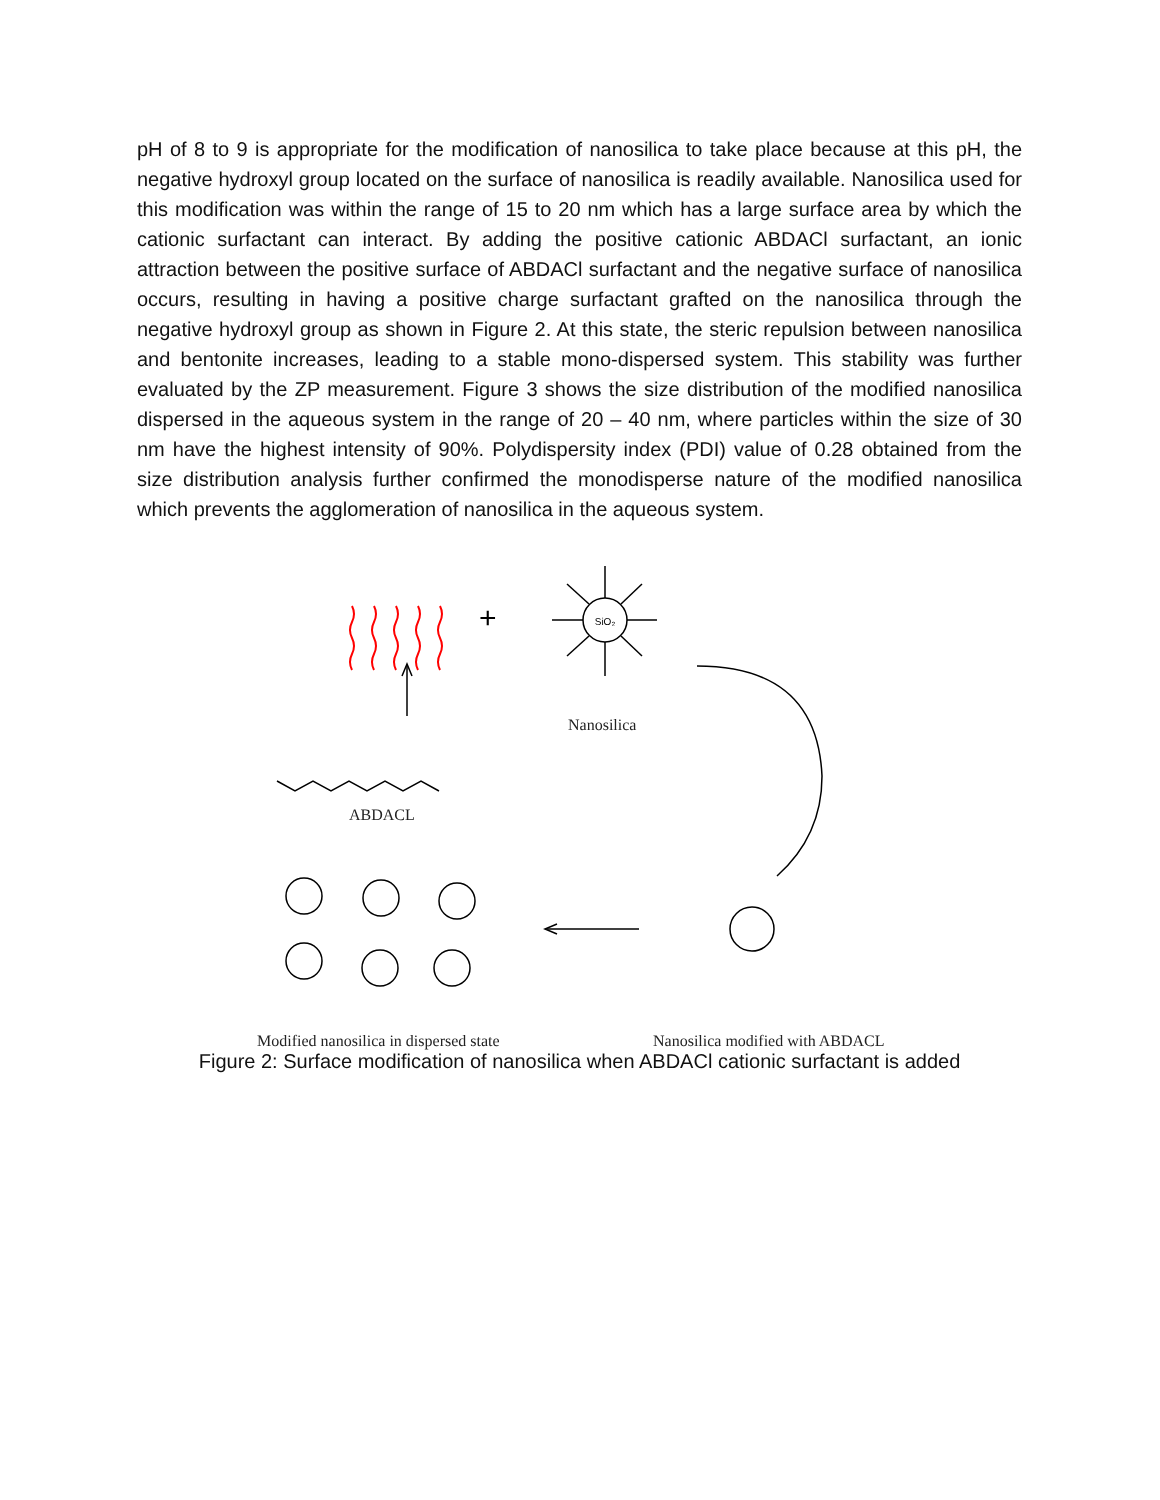pH of 8 to 9 is appropriate for the modification of nanosilica to take place because at this pH, the negative hydroxyl group located on the surface of nanosilica is readily available. Nanosilica used for this modification was within the range of 15 to 20 nm which has a large surface area by which the cationic surfactant can interact. By adding the positive cationic ABDACl surfactant, an ionic attraction between the positive surface of ABDACl surfactant and the negative surface of nanosilica occurs, resulting in having a positive charge surfactant grafted on the nanosilica through the negative hydroxyl group as shown in Figure 2. At this state, the steric repulsion between nanosilica and bentonite increases, leading to a stable mono-dispersed system. This stability was further evaluated by the ZP measurement. Figure 3 shows the size distribution of the modified nanosilica dispersed in the aqueous system in the range of 20 – 40 nm, where particles within the size of 30 nm have the highest intensity of 90%. Polydispersity index (PDI) value of 0.28 obtained from the size distribution analysis further confirmed the monodisperse nature of the modified nanosilica which prevents the agglomeration of nanosilica in the aqueous system.
SiO₂
+
Nanosilica
ABDACL
Modified nanosilica in dispersed state
Nanosilica modified with ABDACL
Figure 2: Surface modification of nanosilica when ABDACl cationic surfactant is added